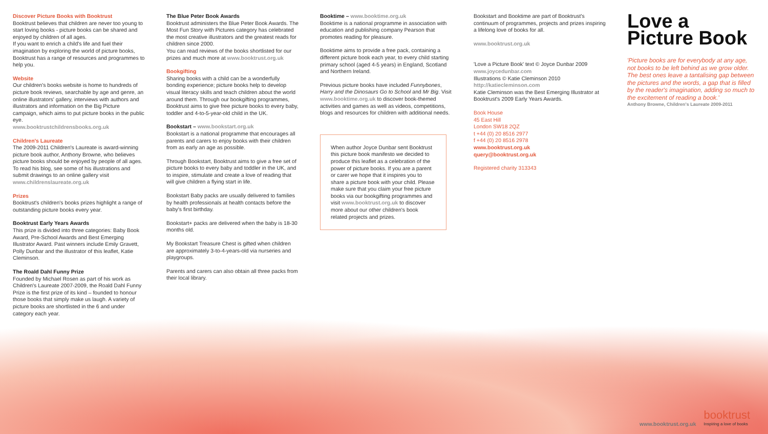Discover Picture Books with Booktrust
Booktrust believes that children are never too young to start loving books - picture books can be shared and enjoyed by children of all ages.
If you want to enrich a child's life and fuel their imagination by exploring the world of picture books, Booktrust has a range of resources and programmes to help you.
Website
Our children's books website is home to hundreds of picture book reviews, searchable by age and genre, an online illustrators' gallery, interviews with authors and illustrators and information on the Big Picture campaign, which aims to put picture books in the public eye.
www.booktrustchildrensbooks.org.uk
Children's Laureate
The 2009-2011 Children's Laureate is award-winning picture book author, Anthony Browne, who believes picture books should be enjoyed by people of all ages. To read his blog, see some of his illustrations and submit drawings to an online gallery visit www.childrenslaureate.org.uk
Prizes
Booktrust's children's books prizes highlight a range of outstanding picture books every year.
Booktrust Early Years Awards
This prize is divided into three categories: Baby Book Award, Pre-School Awards and Best Emerging Illustrator Award. Past winners include Emily Gravett, Polly Dunbar and the illustrator of this leaflet, Katie Cleminson.
The Roald Dahl Funny Prize
Founded by Michael Rosen as part of his work as Children's Laureate 2007-2009, the Roald Dahl Funny Prize is the first prize of its kind – founded to honour those books that simply make us laugh. A variety of picture books are shortlisted in the 6 and under category each year.
The Blue Peter Book Awards
Booktrust administers the Blue Peter Book Awards. The Most Fun Story with Pictures category has celebrated the most creative illustrators and the greatest reads for children since 2000.
You can read reviews of the books shortlisted for our prizes and much more at www.booktrust.org.uk
Bookgifting
Sharing books with a child can be a wonderfully bonding experience; picture books help to develop visual literacy skills and teach children about the world around them. Through our bookgifting programmes, Booktrust aims to give free picture books to every baby, toddler and 4-to-5-year-old child in the UK.
Bookstart – www.bookstart.org.uk
Bookstart is a national programme that encourages all parents and carers to enjoy books with their children from as early an age as possible.
Through Bookstart, Booktrust aims to give a free set of picture books to every baby and toddler in the UK, and to inspire, stimulate and create a love of reading that will give children a flying start in life.
Bookstart Baby packs are usually delivered to families by health professionals at health contacts before the baby's first birthday.
Bookstart+ packs are delivered when the baby is 18-30 months old.
My Bookstart Treasure Chest is gifted when children are approximately 3-to-4-years-old via nurseries and playgroups.
Parents and carers can also obtain all three packs from their local library.
Booktime – www.booktime.org.uk
Booktime is a national programme in association with education and publishing company Pearson that promotes reading for pleasure.
Booktime aims to provide a free pack, containing a different picture book each year, to every child starting primary school (aged 4-5 years) in England, Scotland and Northern Ireland.
Previous picture books have included Funnybones, Harry and the Dinosaurs Go to School and Mr Big. Visit www.booktime.org.uk to discover book-themed activities and games as well as videos, competitions, blogs and resources for children with additional needs.
When author Joyce Dunbar sent Booktrust this picture book manifesto we decided to produce this leaflet as a celebration of the power of picture books. If you are a parent or carer we hope that it inspires you to share a picture book with your child. Please make sure that you claim your free picture books via our bookgifting programmes and visit www.booktrust.org.uk to discover more about our other children's book related projects and prizes.
Bookstart and Booktime are part of Booktrust's continuum of programmes, projects and prizes inspiring a lifelong love of books for all.
www.booktrust.org.uk
'Love a Picture Book' text © Joyce Dunbar 2009
www.joycedunbar.com
Illustrations © Katie Cleminson 2010
http://katiecleminson.com
Katie Cleminson was the Best Emerging Illustrator at Booktrust's 2009 Early Years Awards.
Book House
45 East Hill
London SW18 2QZ
t +44 (0) 20 8516 2977
f +44 (0) 20 8516 2978
www.booktrust.org.uk
query@booktrust.org.uk
Registered charity 313343
Love a
Picture Book
'Picture books are for everybody at any age, not books to be left behind as we grow older. The best ones leave a tantalising gap between the pictures and the words, a gap that is filled by the reader's imagination, adding so much to the excitement of reading a book.'
Anthony Browne, Children's Laureate 2009-2011
www.booktrust.org.uk booktrust
Inspiring a love of books